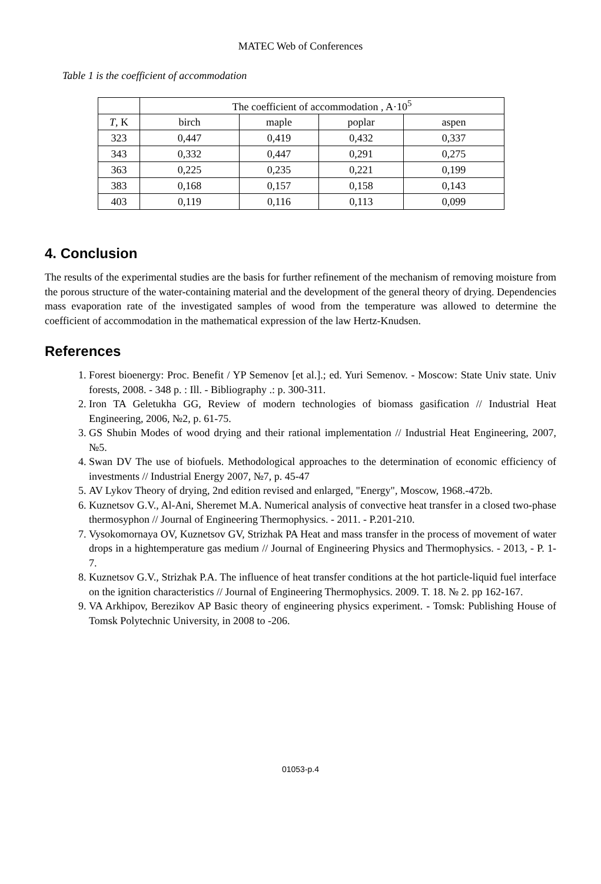MATEC Web of Conferences
Table 1 is the coefficient of accommodation
| | The coefficient of accommodation , A·10<sup>5</sup> | | | |
| T , K | birch | maple | poplar | aspen |
| 323 | 0,447 | 0,419 | 0,432 | 0,337 |
| 343 | 0,332 | 0,447 | 0,291 | 0,275 |
| 363 | 0,225 | 0,235 | 0,221 | 0,199 |
| 383 | 0,168 | 0,157 | 0,158 | 0,143 |
| 403 | 0,119 | 0,116 | 0,113 | 0,099 |
4. Conclusion
The results of the experimental studies are the basis for further refinement of the mechanism of removing moisture from the porous structure of the water-containing material and the development of the general theory of drying. Dependencies mass evaporation rate of the investigated samples of wood from the temperature was allowed to determine the coefficient of accommodation in the mathematical expression of the law Hertz-Knudsen.
References
1. Forest bioenergy: Proc. Benefit / YP Semenov [et al.].; ed. Yuri Semenov. - Moscow: State Univ state. Univ forests, 2008. - 348 p. : Ill. - Bibliography .: p. 300-311.
2. Iron TA Geletukha GG, Review of modern technologies of biomass gasification // Industrial Heat Engineering, 2006, №2, p. 61-75.
3. GS Shubin Modes of wood drying and their rational implementation // Industrial Heat Engineering, 2007, №5.
4. Swan DV The use of biofuels. Methodological approaches to the determination of economic efficiency of investments // Industrial Energy 2007, №7, p. 45-47
5. AV Lykov Theory of drying, 2nd edition revised and enlarged, "Energy", Moscow, 1968.-472b.
6. Kuznetsov G.V., Al-Ani, Sheremet M.A. Numerical analysis of convective heat transfer in a closed two-phase thermosyphon // Journal of Engineering Thermophysics. - 2011. - P.201-210.
7. Vysokomornaya OV, Kuznetsov GV, Strizhak PA Heat and mass transfer in the process of movement of water drops in a hightemperature gas medium // Journal of Engineering Physics and Thermophysics. - 2013, - P. 1-7.
8. Kuznetsov G.V., Strizhak P.A. The influence of heat transfer conditions at the hot particle-liquid fuel interface on the ignition characteristics // Journal of Engineering Thermophysics. 2009. T. 18. № 2. pp 162-167.
9. VA Arkhipov, Berezikov AP Basic theory of engineering physics experiment. - Tomsk: Publishing House of Tomsk Polytechnic University, in 2008 to -206.
01053-p.4